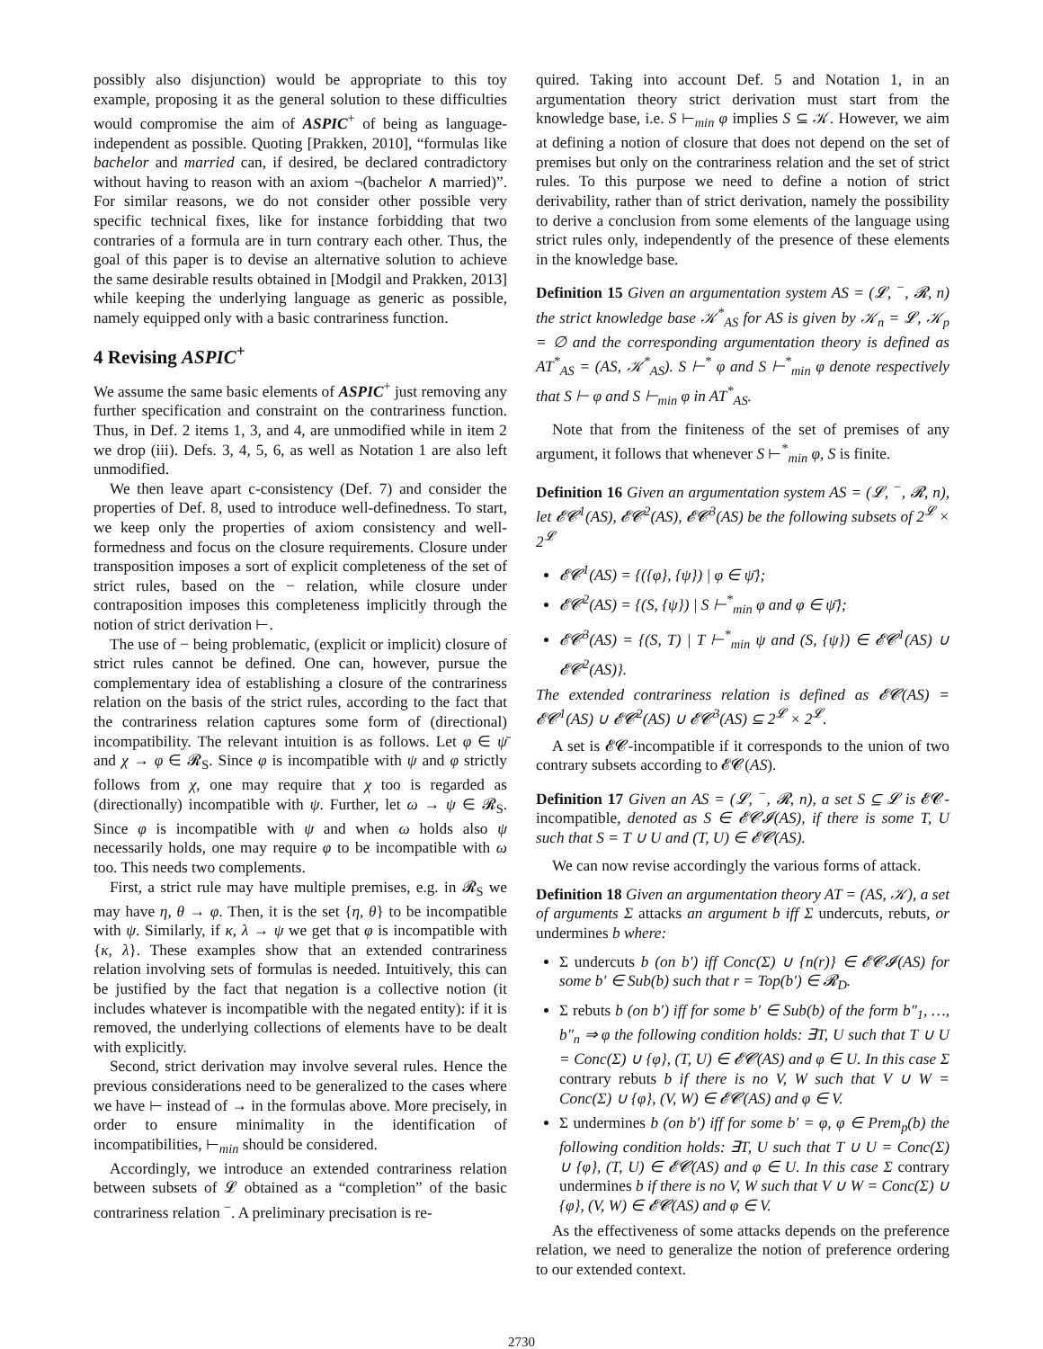possibly also disjunction) would be appropriate to this toy example, proposing it as the general solution to these difficulties would compromise the aim of ASPIC<sup>+</sup> of being as language-independent as possible. Quoting [Prakken, 2010], “formulas like bachelor and married can, if desired, be declared contradictory without having to reason with an axiom ¬(bachelor ∧ married)”. For similar reasons, we do not consider other possible very specific technical fixes, like for instance forbidding that two contraries of a formula are in turn contrary each other. Thus, the goal of this paper is to devise an alternative solution to achieve the same desirable results obtained in [Modgil and Prakken, 2013] while keeping the underlying language as generic as possible, namely equipped only with a basic contrariness function.
4 Revising ASPIC<sup>+</sup>
We assume the same basic elements of ASPIC<sup>+</sup> just removing any further specification and constraint on the contrariness function. Thus, in Def. 2 items 1, 3, and 4, are unmodified while in item 2 we drop (iii). Defs. 3, 4, 5, 6, as well as Notation 1 are also left unmodified.
We then leave apart c-consistency (Def. 7) and consider the properties of Def. 8, used to introduce well-definedness. To start, we keep only the properties of axiom consistency and well-formedness and focus on the closure requirements. Closure under transposition imposes a sort of explicit completeness of the set of strict rules, based on the − relation, while closure under contraposition imposes this completeness implicitly through the notion of strict derivation ⊢.
The use of − being problematic, (explicit or implicit) closure of strict rules cannot be defined. One can, however, pursue the complementary idea of establishing a closure of the contrariness relation on the basis of the strict rules, according to the fact that the contrariness relation captures some form of (directional) incompatibility. The relevant intuition is as follows. Let φ ∈ ψ̄ and χ → φ ∈ 𝓡<sub>S</sub>. Since φ is incompatible with ψ and φ strictly follows from χ, one may require that χ too is regarded as (directionally) incompatible with ψ. Further, let ω → ψ ∈ 𝓡<sub>S</sub>. Since φ is incompatible with ψ and when ω holds also ψ necessarily holds, one may require φ to be incompatible with ω too. This needs two complements.
First, a strict rule may have multiple premises, e.g. in 𝓡<sub>S</sub> we may have η, θ → φ. Then, it is the set {η, θ} to be incompatible with ψ. Similarly, if κ, λ → ψ we get that φ is incompatible with {κ, λ}. These examples show that an extended contrariness relation involving sets of formulas is needed. Intuitively, this can be justified by the fact that negation is a collective notion (it includes whatever is incompatible with the negated entity): if it is removed, the underlying collections of elements have to be dealt with explicitly.
Second, strict derivation may involve several rules. Hence the previous considerations need to be generalized to the cases where we have ⊢ instead of → in the formulas above. More precisely, in order to ensure minimality in the identification of incompatibilities, ⊢<sub>min</sub> should be considered.
Accordingly, we introduce an extended contrariness relation between subsets of 𝓛 obtained as a “completion” of the basic contrariness relation <sup>−</sup>. A preliminary precisation is re-
quired. Taking into account Def. 5 and Notation 1, in an argumentation theory strict derivation must start from the knowledge base, i.e. S ⊢<sub>min</sub> φ implies S ⊆ 𝒦. However, we aim at defining a notion of closure that does not depend on the set of premises but only on the contrariness relation and the set of strict rules. To this purpose we need to define a notion of strict derivability, rather than of strict derivation, namely the possibility to derive a conclusion from some elements of the language using strict rules only, independently of the presence of these elements in the knowledge base.
Definition 15 Given an argumentation system AS = (𝓛, <sup>−</sup>, 𝓡, n) the strict knowledge base 𝒦<sup>*</sup><sub>AS</sub> for AS is given by 𝒦<sub>n</sub> = 𝓛, 𝒦<sub>p</sub> = ∅ and the corresponding argumentation theory is defined as AT<sup>*</sup><sub>AS</sub> = (AS, 𝒦<sup>*</sup><sub>AS</sub>). S ⊢<sup>*</sup> φ and S ⊢<sup>*</sup><sub>min</sub> φ denote respectively that S ⊢ φ and S ⊢<sub>min</sub> φ in AT<sup>*</sup><sub>AS</sub>.
Note that from the finiteness of the set of premises of any argument, it follows that whenever S ⊢<sup>*</sup><sub>min</sub> φ, S is finite.
Definition 16 Given an argumentation system AS = (𝓛, <sup>−</sup>, 𝓡, n), let 𝓔𝓒<sup>1</sup>(AS), 𝓔𝓒<sup>2</sup>(AS), 𝓔𝓒<sup>3</sup>(AS) be the following subsets of 2<sup>𝓛</sup> × 2<sup>𝓛</sup>
𝓔𝓒<sup>1</sup>(AS) = {({φ}, {ψ}) | φ ∈ ψ̄};
𝓔𝓒<sup>2</sup>(AS) = {(S, {ψ}) | S ⊢<sup>*</sup><sub>min</sub> φ and φ ∈ ψ̄};
𝓔𝓒<sup>3</sup>(AS) = {(S, T) | T ⊢<sup>*</sup><sub>min</sub> ψ and (S, {ψ}) ∈ 𝓔𝓒<sup>1</sup>(AS) ∪ 𝓔𝓒<sup>2</sup>(AS)}.
The extended contrariness relation is defined as 𝓔𝓒(AS) = 𝓔𝓒<sup>1</sup>(AS) ∪ 𝓔𝓒<sup>2</sup>(AS) ∪ 𝓔𝓒<sup>3</sup>(AS) ⊆ 2<sup>𝓛</sup> × 2<sup>𝓛</sup>.
A set is 𝓔𝓒-incompatible if it corresponds to the union of two contrary subsets according to 𝓔𝓒(AS).
Definition 17 Given an AS = (𝓛, <sup>−</sup>, 𝓡, n), a set S ⊆ 𝓛 is 𝓔𝓒-incompatible, denoted as S ∈ 𝓔𝓒𝓘(AS), if there is some T, U such that S = T ∪ U and (T, U) ∈ 𝓔𝓒(AS).
We can now revise accordingly the various forms of attack.
Definition 18 Given an argumentation theory AT = (AS, 𝒦), a set of arguments Σ attacks an argument b iff Σ undercuts, rebuts, or undermines b where:
Σ undercuts b (on b′) iff Conc(Σ) ∪ {n(r)} ∈ 𝓔𝓒𝓘(AS) for some b′ ∈ Sub(b) such that r = Top(b′) ∈ 𝓡<sub>D</sub>.
Σ rebuts b (on b′) iff for some b′ ∈ Sub(b) of the form b″<sub>1</sub>, …, b″<sub>n</sub> ⇒ φ the following condition holds: ∃T, U such that T ∪ U = Conc(Σ) ∪ {φ}, (T, U) ∈ 𝓔𝓒(AS) and φ ∈ U. In this case Σ contrary rebuts b if there is no V, W such that V ∪ W = Conc(Σ) ∪ {φ}, (V, W) ∈ 𝓔𝓒(AS) and φ ∈ V.
Σ undermines b (on b′) iff for some b′ = φ, φ ∈ Prem<sub>p</sub>(b) the following condition holds: ∃T, U such that T ∪ U = Conc(Σ) ∪ {φ}, (T, U) ∈ 𝓔𝓒(AS) and φ ∈ U. In this case Σ contrary undermines b if there is no V, W such that V ∪ W = Conc(Σ) ∪ {φ}, (V, W) ∈ 𝓔𝓒(AS) and φ ∈ V.
As the effectiveness of some attacks depends on the preference relation, we need to generalize the notion of preference ordering to our extended context.
2730